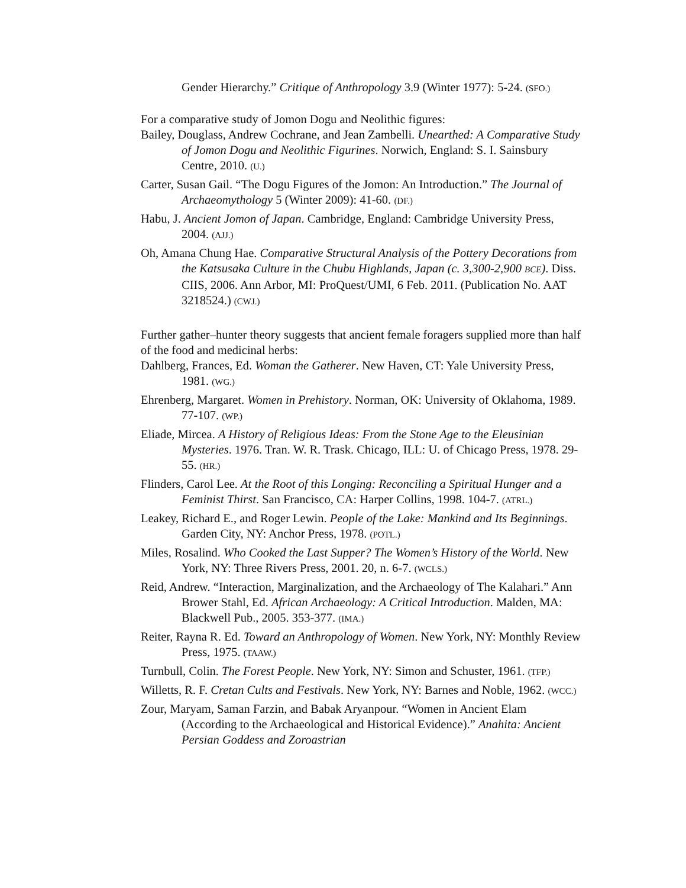Gender Hierarchy.” Critique of Anthropology 3.9 (Winter 1977): 5-24. (SFO.)
For a comparative study of Jomon Dogu and Neolithic figures:
Bailey, Douglass, Andrew Cochrane, and Jean Zambelli. Unearthed: A Comparative Study of Jomon Dogu and Neolithic Figurines. Norwich, England: S. I. Sainsbury Centre, 2010. (U.)
Carter, Susan Gail. “The Dogu Figures of the Jomon: An Introduction.” The Journal of Archaeomythology 5 (Winter 2009): 41-60. (DF.)
Habu, J. Ancient Jomon of Japan. Cambridge, England: Cambridge University Press, 2004. (AJJ.)
Oh, Amana Chung Hae. Comparative Structural Analysis of the Pottery Decorations from the Katsusaka Culture in the Chubu Highlands, Japan (c. 3,300-2,900 BCE). Diss. CIIS, 2006. Ann Arbor, MI: ProQuest/UMI, 6 Feb. 2011. (Publication No. AAT 3218524.) (CWJ.)
Further gather–hunter theory suggests that ancient female foragers supplied more than half of the food and medicinal herbs:
Dahlberg, Frances, Ed. Woman the Gatherer. New Haven, CT: Yale University Press, 1981. (WG.)
Ehrenberg, Margaret. Women in Prehistory. Norman, OK: University of Oklahoma, 1989. 77-107. (WP.)
Eliade, Mircea. A History of Religious Ideas: From the Stone Age to the Eleusinian Mysteries. 1976. Tran. W. R. Trask. Chicago, ILL: U. of Chicago Press, 1978. 29-55. (HR.)
Flinders, Carol Lee. At the Root of this Longing: Reconciling a Spiritual Hunger and a Feminist Thirst. San Francisco, CA: Harper Collins, 1998. 104-7. (ATRL.)
Leakey, Richard E., and Roger Lewin. People of the Lake: Mankind and Its Beginnings. Garden City, NY: Anchor Press, 1978. (POTL.)
Miles, Rosalind. Who Cooked the Last Supper? The Women’s History of the World. New York, NY: Three Rivers Press, 2001. 20, n. 6-7. (WCLS.)
Reid, Andrew. “Interaction, Marginalization, and the Archaeology of The Kalahari.” Ann Brower Stahl, Ed. African Archaeology: A Critical Introduction. Malden, MA: Blackwell Pub., 2005. 353-377. (IMA.)
Reiter, Rayna R. Ed. Toward an Anthropology of Women. New York, NY: Monthly Review Press, 1975. (TAAW.)
Turnbull, Colin. The Forest People. New York, NY: Simon and Schuster, 1961. (TFP.)
Willetts, R. F. Cretan Cults and Festivals. New York, NY: Barnes and Noble, 1962. (WCC.)
Zour, Maryam, Saman Farzin, and Babak Aryanpour. “Women in Ancient Elam (According to the Archaeological and Historical Evidence).” Anahita: Ancient Persian Goddess and Zoroastrian